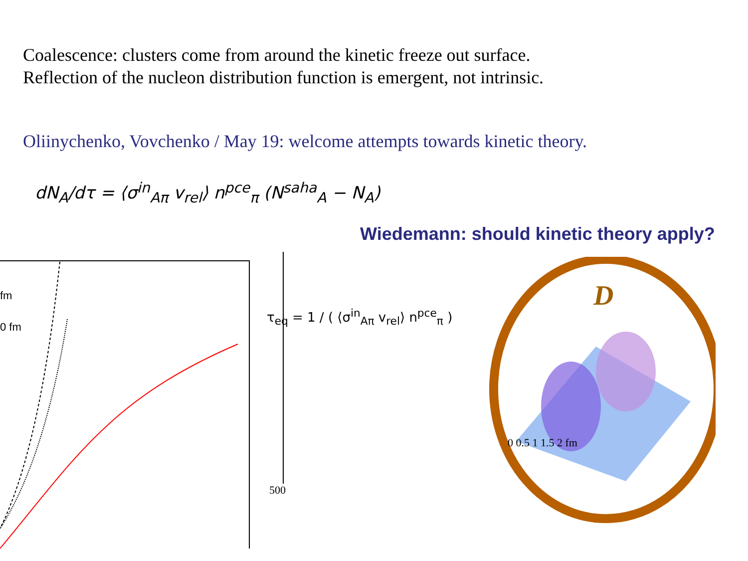Coalescence: clusters come from around the kinetic freeze out surface.
Reflection of the nucleon distribution function is emergent, not intrinsic.
Oliinychenko, Vovchenko / May 19: welcome attempts towards kinetic theory.
dN<sub>A</sub>/dτ = ⟨σ<sup>in</sup><sub>Aπ</sub> v<sub>rel</sub>⟩ n<sup>pce</sup><sub>π</sub> (N<sup>saha</sup><sub>A</sub> − N<sub>A</sub>)
Wiedemann: should kinetic theory apply?
fm
0 fm
500
τ<sub>eq</sub> = 1 / ( ⟨σ<sup>in</sup><sub>Aπ</sub> v<sub>rel</sub>⟩ n<sup>pce</sup><sub>π</sub> )
D
0 0.5 1 1.5 2 fm